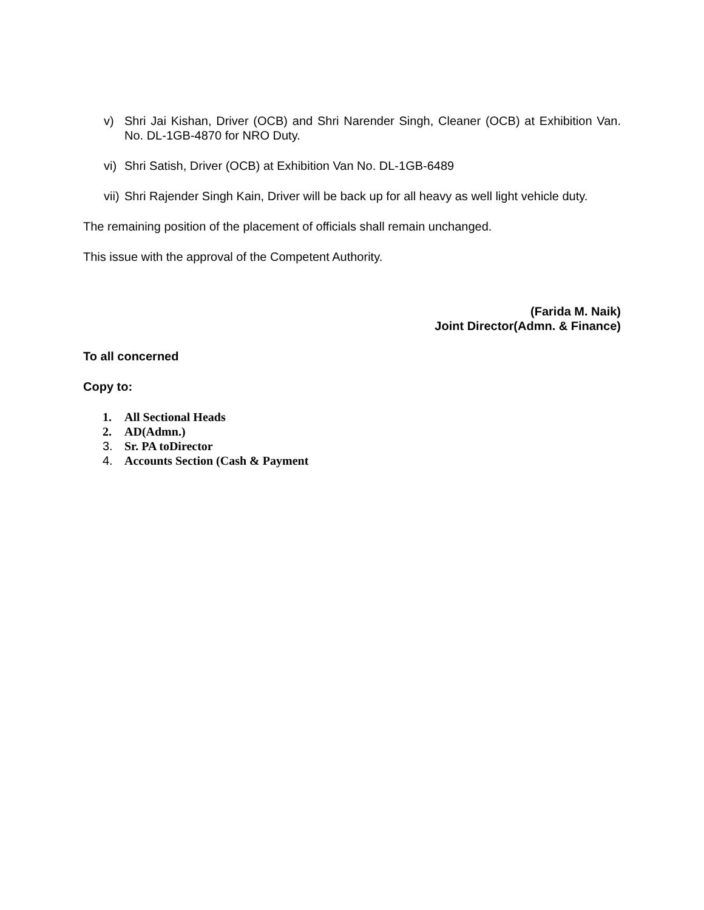v) Shri Jai Kishan, Driver (OCB) and Shri Narender Singh, Cleaner (OCB) at Exhibition Van. No. DL-1GB-4870 for NRO Duty.
vi) Shri Satish, Driver (OCB) at Exhibition Van No. DL-1GB-6489
vii) Shri Rajender Singh Kain, Driver will be back up for all heavy as well light vehicle duty.
The remaining position of the placement of officials shall remain unchanged.
This issue with the approval of the Competent Authority.
(Farida M. Naik)
Joint Director(Admn. & Finance)
To all concerned
Copy to:
1. All Sectional Heads
2. AD(Admn.)
3. Sr. PA toDirector
4. Accounts Section (Cash & Payment